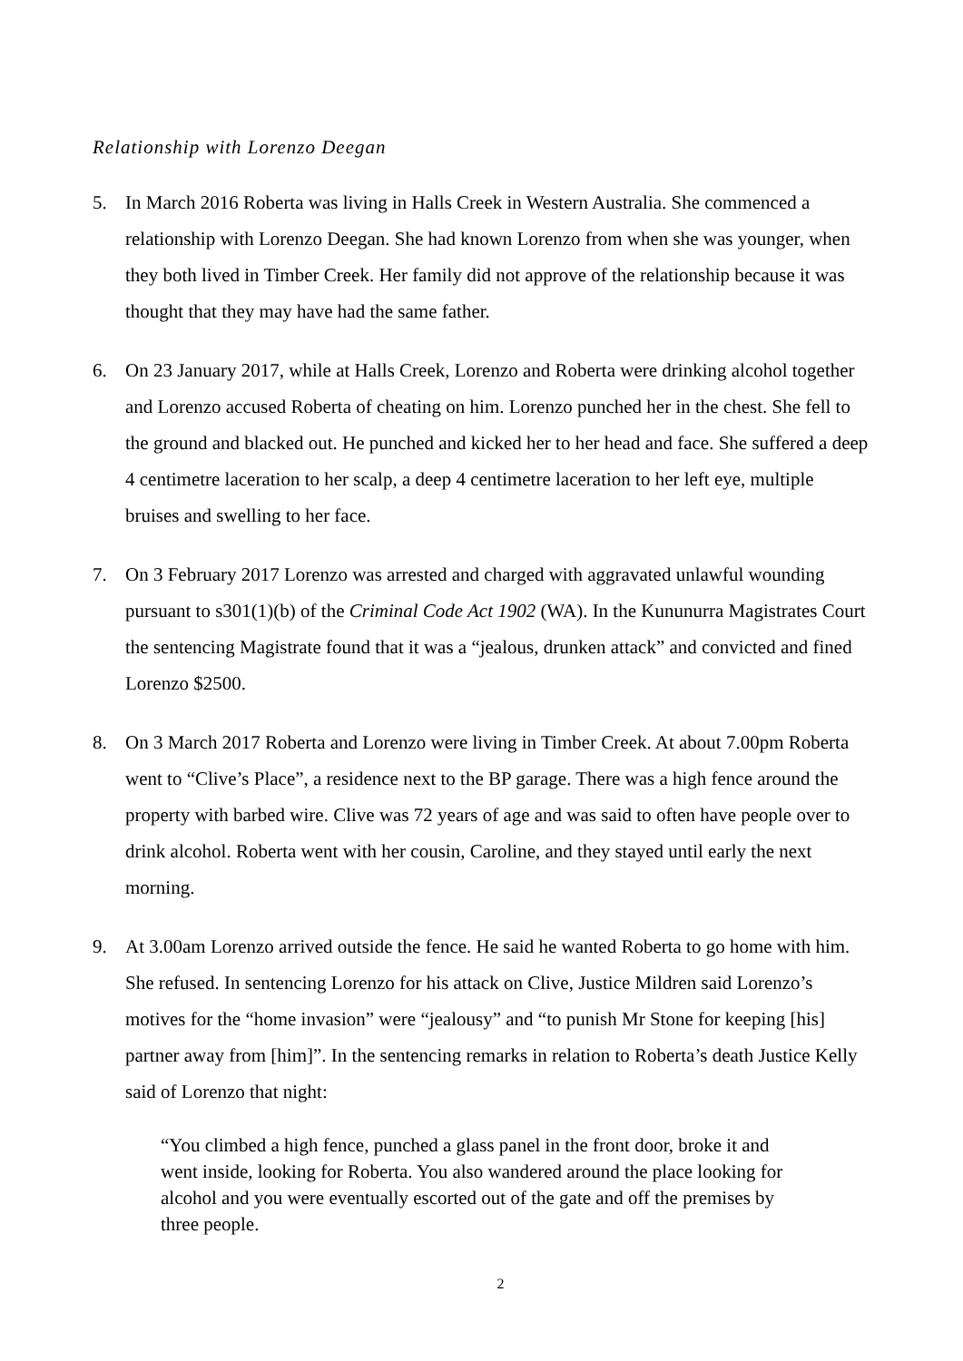Relationship with Lorenzo Deegan
5. In March 2016 Roberta was living in Halls Creek in Western Australia. She commenced a relationship with Lorenzo Deegan. She had known Lorenzo from when she was younger, when they both lived in Timber Creek. Her family did not approve of the relationship because it was thought that they may have had the same father.
6. On 23 January 2017, while at Halls Creek, Lorenzo and Roberta were drinking alcohol together and Lorenzo accused Roberta of cheating on him. Lorenzo punched her in the chest. She fell to the ground and blacked out. He punched and kicked her to her head and face. She suffered a deep 4 centimetre laceration to her scalp, a deep 4 centimetre laceration to her left eye, multiple bruises and swelling to her face.
7. On 3 February 2017 Lorenzo was arrested and charged with aggravated unlawful wounding pursuant to s301(1)(b) of the Criminal Code Act 1902 (WA). In the Kununurra Magistrates Court the sentencing Magistrate found that it was a “jealous, drunken attack” and convicted and fined Lorenzo $2500.
8. On 3 March 2017 Roberta and Lorenzo were living in Timber Creek. At about 7.00pm Roberta went to “Clive’s Place”, a residence next to the BP garage. There was a high fence around the property with barbed wire. Clive was 72 years of age and was said to often have people over to drink alcohol. Roberta went with her cousin, Caroline, and they stayed until early the next morning.
9. At 3.00am Lorenzo arrived outside the fence. He said he wanted Roberta to go home with him. She refused. In sentencing Lorenzo for his attack on Clive, Justice Mildren said Lorenzo’s motives for the “home invasion” were “jealousy” and “to punish Mr Stone for keeping [his] partner away from [him]”. In the sentencing remarks in relation to Roberta’s death Justice Kelly said of Lorenzo that night:
“You climbed a high fence, punched a glass panel in the front door, broke it and went inside, looking for Roberta. You also wandered around the place looking for alcohol and you were eventually escorted out of the gate and off the premises by three people.
2